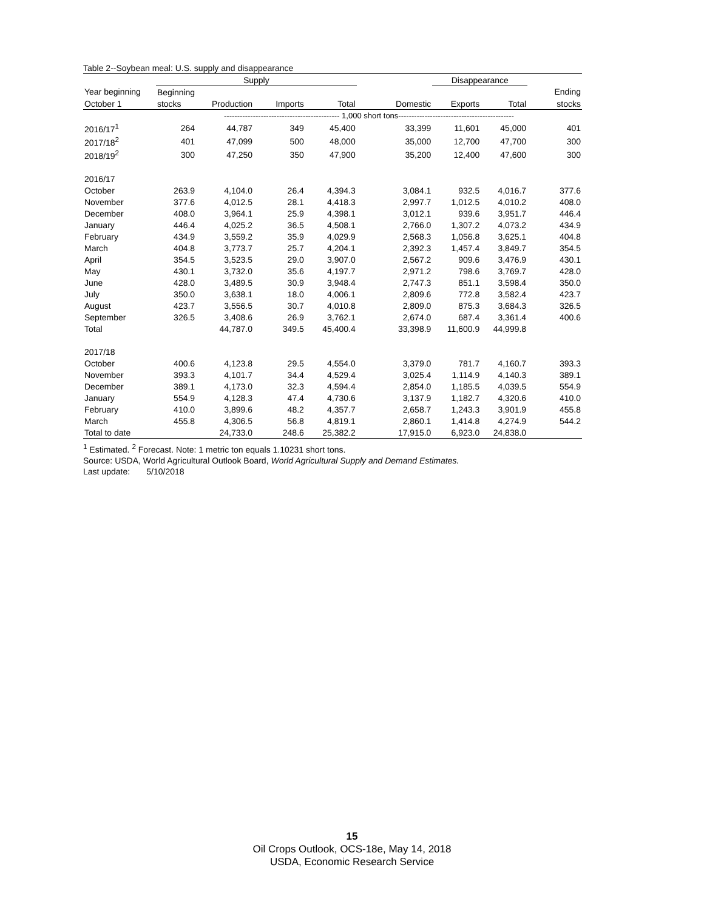Table 2--Soybean meal: U.S. supply and disappearance
| | Supply | | | | | Disappearance | | |
| --- | --- | --- | --- | --- | --- | --- | --- | --- |
| Year beginning | Beginning | | | | | | | Ending |
| October 1 | stocks | Production | Imports | Total | Domestic | Exports | Total | stocks |
| | -------------------------------------------- 1,000 short tons-------------------------------------------- | | | | | | | |
| 2016/17<sup>1</sup> | 264 | 44,787 | 349 | 45,400 | 33,399 | 11,601 | 45,000 | 401 |
| 2017/18<sup>2</sup> | 401 | 47,099 | 500 | 48,000 | 35,000 | 12,700 | 47,700 | 300 |
| 2018/19<sup>2</sup> | 300 | 47,250 | 350 | 47,900 | 35,200 | 12,400 | 47,600 | 300 |
| 2016/17 | | | | | | | | |
| October | 263.9 | 4,104.0 | 26.4 | 4,394.3 | 3,084.1 | 932.5 | 4,016.7 | 377.6 |
| November | 377.6 | 4,012.5 | 28.1 | 4,418.3 | 2,997.7 | 1,012.5 | 4,010.2 | 408.0 |
| December | 408.0 | 3,964.1 | 25.9 | 4,398.1 | 3,012.1 | 939.6 | 3,951.7 | 446.4 |
| January | 446.4 | 4,025.2 | 36.5 | 4,508.1 | 2,766.0 | 1,307.2 | 4,073.2 | 434.9 |
| February | 434.9 | 3,559.2 | 35.9 | 4,029.9 | 2,568.3 | 1,056.8 | 3,625.1 | 404.8 |
| March | 404.8 | 3,773.7 | 25.7 | 4,204.1 | 2,392.3 | 1,457.4 | 3,849.7 | 354.5 |
| April | 354.5 | 3,523.5 | 29.0 | 3,907.0 | 2,567.2 | 909.6 | 3,476.9 | 430.1 |
| May | 430.1 | 3,732.0 | 35.6 | 4,197.7 | 2,971.2 | 798.6 | 3,769.7 | 428.0 |
| June | 428.0 | 3,489.5 | 30.9 | 3,948.4 | 2,747.3 | 851.1 | 3,598.4 | 350.0 |
| July | 350.0 | 3,638.1 | 18.0 | 4,006.1 | 2,809.6 | 772.8 | 3,582.4 | 423.7 |
| August | 423.7 | 3,556.5 | 30.7 | 4,010.8 | 2,809.0 | 875.3 | 3,684.3 | 326.5 |
| September | 326.5 | 3,408.6 | 26.9 | 3,762.1 | 2,674.0 | 687.4 | 3,361.4 | 400.6 |
| Total | | 44,787.0 | 349.5 | 45,400.4 | 33,398.9 | 11,600.9 | 44,999.8 | |
| 2017/18 | | | | | | | | |
| October | 400.6 | 4,123.8 | 29.5 | 4,554.0 | 3,379.0 | 781.7 | 4,160.7 | 393.3 |
| November | 393.3 | 4,101.7 | 34.4 | 4,529.4 | 3,025.4 | 1,114.9 | 4,140.3 | 389.1 |
| December | 389.1 | 4,173.0 | 32.3 | 4,594.4 | 2,854.0 | 1,185.5 | 4,039.5 | 554.9 |
| January | 554.9 | 4,128.3 | 47.4 | 4,730.6 | 3,137.9 | 1,182.7 | 4,320.6 | 410.0 |
| February | 410.0 | 3,899.6 | 48.2 | 4,357.7 | 2,658.7 | 1,243.3 | 3,901.9 | 455.8 |
| March | 455.8 | 4,306.5 | 56.8 | 4,819.1 | 2,860.1 | 1,414.8 | 4,274.9 | 544.2 |
| Total to date | | 24,733.0 | 248.6 | 25,382.2 | 17,915.0 | 6,923.0 | 24,838.0 | |
<sup>1</sup> Estimated. <sup>2</sup> Forecast. Note: 1 metric ton equals 1.10231 short tons.
Source: USDA, World Agricultural Outlook Board, World Agricultural Supply and Demand Estimates.
Last update: 5/10/2018
15
Oil Crops Outlook, OCS-18e, May 14, 2018
USDA, Economic Research Service